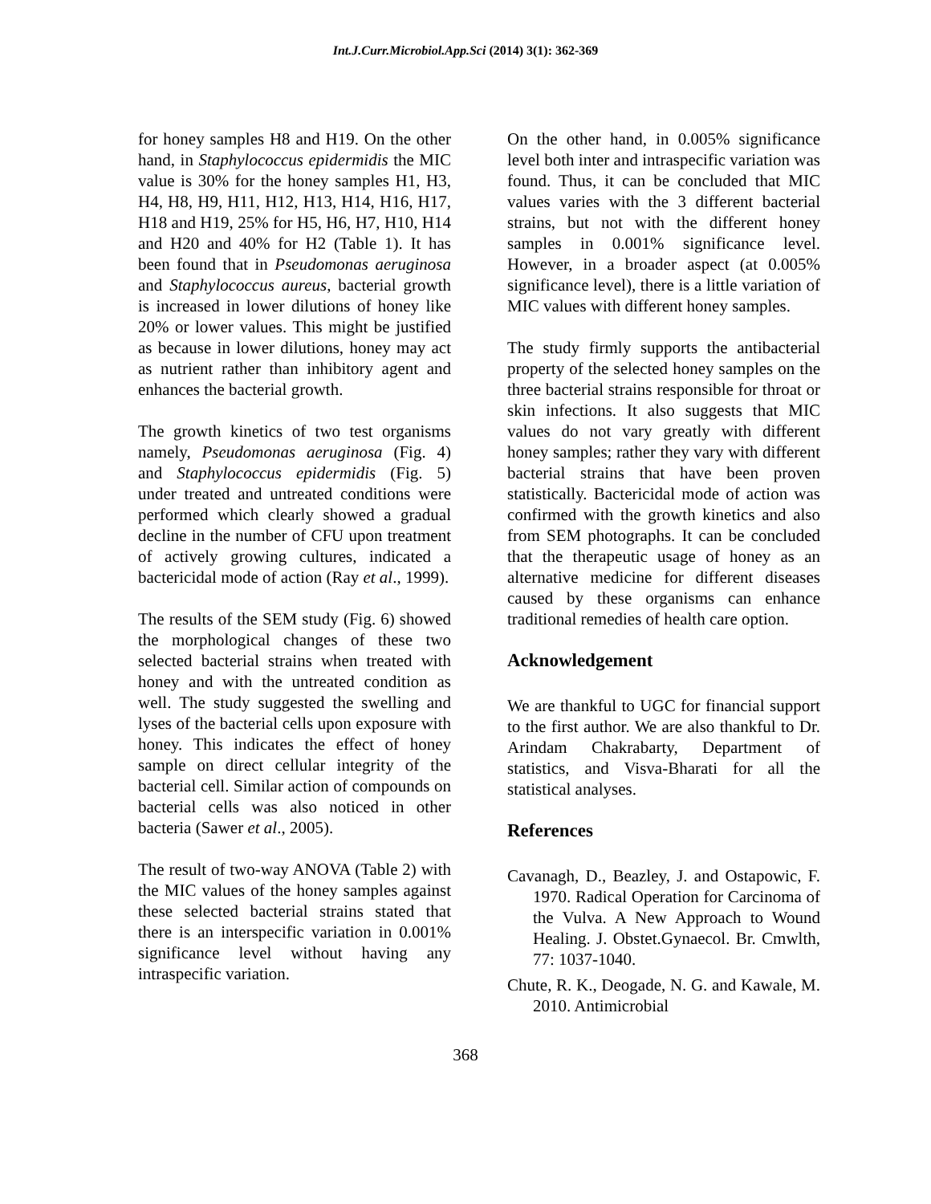Int.J.Curr.Microbiol.App.Sci (2014) 3(1): 362-369
for honey samples H8 and H19. On the other hand, in Staphylococcus epidermidis the MIC value is 30% for the honey samples H1, H3, H4, H8, H9, H11, H12, H13, H14, H16, H17, H18 and H19, 25% for H5, H6, H7, H10, H14 and H20 and 40% for H2 (Table 1). It has been found that in Pseudomonas aeruginosa and Staphylococcus aureus, bacterial growth is increased in lower dilutions of honey like 20% or lower values. This might be justified as because in lower dilutions, honey may act as nutrient rather than inhibitory agent and enhances the bacterial growth.
The growth kinetics of two test organisms namely, Pseudomonas aeruginosa (Fig. 4) and Staphylococcus epidermidis (Fig. 5) under treated and untreated conditions were performed which clearly showed a gradual decline in the number of CFU upon treatment of actively growing cultures, indicated a bactericidal mode of action (Ray et al., 1999).
The results of the SEM study (Fig. 6) showed the morphological changes of these two selected bacterial strains when treated with honey and with the untreated condition as well. The study suggested the swelling and lyses of the bacterial cells upon exposure with honey. This indicates the effect of honey sample on direct cellular integrity of the bacterial cell. Similar action of compounds on bacterial cells was also noticed in other bacteria (Sawer et al., 2005).
The result of two-way ANOVA (Table 2) with the MIC values of the honey samples against these selected bacterial strains stated that there is an interspecific variation in 0.001% significance level without having any intraspecific variation.
On the other hand, in 0.005% significance level both inter and intraspecific variation was found. Thus, it can be concluded that MIC values varies with the 3 different bacterial strains, but not with the different honey samples in 0.001% significance level. However, in a broader aspect (at 0.005% significance level), there is a little variation of MIC values with different honey samples.
The study firmly supports the antibacterial property of the selected honey samples on the three bacterial strains responsible for throat or skin infections. It also suggests that MIC values do not vary greatly with different honey samples; rather they vary with different bacterial strains that have been proven statistically. Bactericidal mode of action was confirmed with the growth kinetics and also from SEM photographs. It can be concluded that the therapeutic usage of honey as an alternative medicine for different diseases caused by these organisms can enhance traditional remedies of health care option.
Acknowledgement
We are thankful to UGC for financial support to the first author. We are also thankful to Dr. Arindam Chakrabarty, Department of statistics, and Visva-Bharati for all the statistical analyses.
References
Cavanagh, D., Beazley, J. and Ostapowic, F. 1970. Radical Operation for Carcinoma of the Vulva. A New Approach to Wound Healing. J. Obstet.Gynaecol. Br. Cmwlth, 77: 1037-1040.
Chute, R. K., Deogade, N. G. and Kawale, M. 2010. Antimicrobial
368